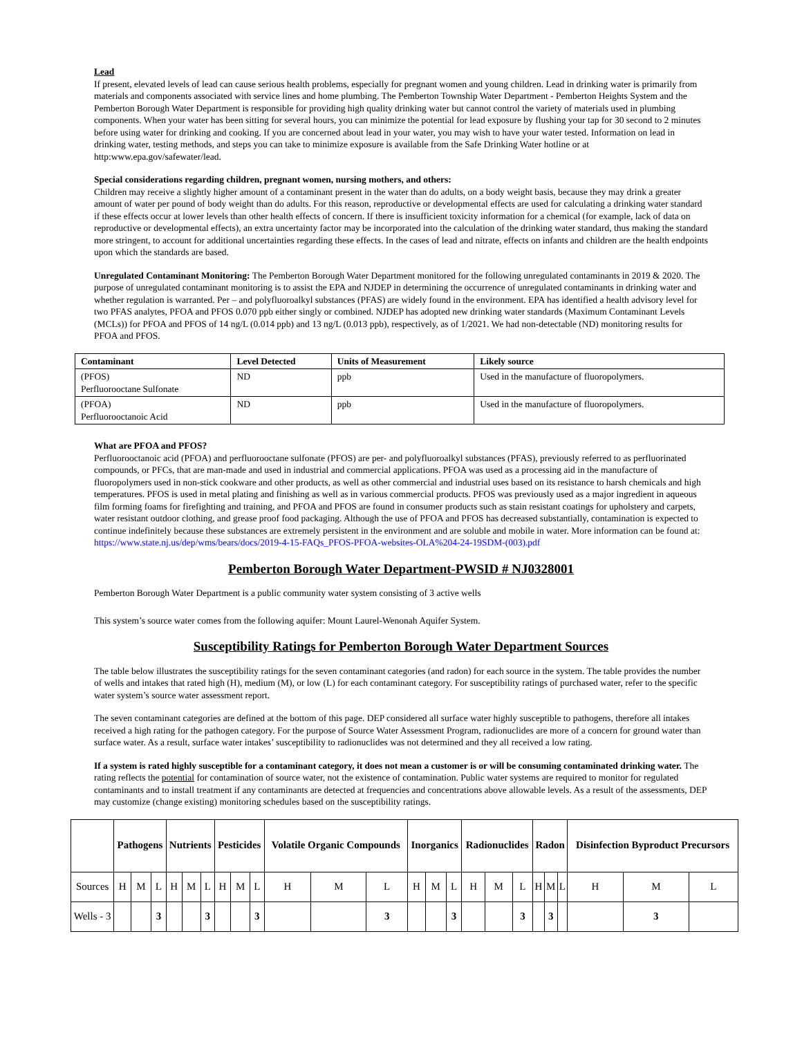Lead
If present, elevated levels of lead can cause serious health problems, especially for pregnant women and young children. Lead in drinking water is primarily from materials and components associated with service lines and home plumbing. The Pemberton Township Water Department - Pemberton Heights System and the Pemberton Borough Water Department is responsible for providing high quality drinking water but cannot control the variety of materials used in plumbing components. When your water has been sitting for several hours, you can minimize the potential for lead exposure by flushing your tap for 30 second to 2 minutes before using water for drinking and cooking. If you are concerned about lead in your water, you may wish to have your water tested. Information on lead in drinking water, testing methods, and steps you can take to minimize exposure is available from the Safe Drinking Water hotline or at http:www.epa.gov/safewater/lead.
Special considerations regarding children, pregnant women, nursing mothers, and others:
Children may receive a slightly higher amount of a contaminant present in the water than do adults, on a body weight basis, because they may drink a greater amount of water per pound of body weight than do adults. For this reason, reproductive or developmental effects are used for calculating a drinking water standard if these effects occur at lower levels than other health effects of concern. If there is insufficient toxicity information for a chemical (for example, lack of data on reproductive or developmental effects), an extra uncertainty factor may be incorporated into the calculation of the drinking water standard, thus making the standard more stringent, to account for additional uncertainties regarding these effects. In the cases of lead and nitrate, effects on infants and children are the health endpoints upon which the standards are based.
Unregulated Contaminant Monitoring: The Pemberton Borough Water Department monitored for the following unregulated contaminants in 2019 & 2020. The purpose of unregulated contaminant monitoring is to assist the EPA and NJDEP in determining the occurrence of unregulated contaminants in drinking water and whether regulation is warranted. Per – and polyfluoroalkyl substances (PFAS) are widely found in the environment. EPA has identified a health advisory level for two PFAS analytes, PFOA and PFOS 0.070 ppb either singly or combined. NJDEP has adopted new drinking water standards (Maximum Contaminant Levels (MCLs)) for PFOA and PFOS of 14 ng/L (0.014 ppb) and 13 ng/L (0.013 ppb), respectively, as of 1/2021. We had non-detectable (ND) monitoring results for PFOA and PFOS.
| Contaminant | Level Detected | Units of Measurement | Likely source |
| (PFOS) Perfluorooctane Sulfonate | ND | ppb | Used in the manufacture of fluoropolymers. |
| (PFOA) Perfluorooctanoic Acid | ND | ppb | Used in the manufacture of fluoropolymers. |
What are PFOA and PFOS?
Perfluorooctanoic acid (PFOA) and perfluorooctane sulfonate (PFOS) are per- and polyfluoroalkyl substances (PFAS), previously referred to as perfluorinated compounds, or PFCs, that are man-made and used in industrial and commercial applications. PFOA was used as a processing aid in the manufacture of fluoropolymers used in non-stick cookware and other products, as well as other commercial and industrial uses based on its resistance to harsh chemicals and high temperatures. PFOS is used in metal plating and finishing as well as in various commercial products. PFOS was previously used as a major ingredient in aqueous film forming foams for firefighting and training, and PFOA and PFOS are found in consumer products such as stain resistant coatings for upholstery and carpets, water resistant outdoor clothing, and grease proof food packaging. Although the use of PFOA and PFOS has decreased substantially, contamination is expected to continue indefinitely because these substances are extremely persistent in the environment and are soluble and mobile in water. More information can be found at:
https://www.state.nj.us/dep/wms/bears/docs/2019-4-15-FAQs_PFOS-PFOA-websites-OLA%204-24-19SDM-(003).pdf
Pemberton Borough Water Department-PWSID # NJ0328001
Pemberton Borough Water Department is a public community water system consisting of 3 active wells
This system’s source water comes from the following aquifer: Mount Laurel-Wenonah Aquifer System.
Susceptibility Ratings for Pemberton Borough Water Department Sources
The table below illustrates the susceptibility ratings for the seven contaminant categories (and radon) for each source in the system. The table provides the number of wells and intakes that rated high (H), medium (M), or low (L) for each contaminant category. For susceptibility ratings of purchased water, refer to the specific water system’s source water assessment report.
The seven contaminant categories are defined at the bottom of this page. DEP considered all surface water highly susceptible to pathogens, therefore all intakes received a high rating for the pathogen category. For the purpose of Source Water Assessment Program, radionuclides are more of a concern for ground water than surface water. As a result, surface water intakes’ susceptibility to radionuclides was not determined and they all received a low rating.
If a system is rated highly susceptible for a contaminant category, it does not mean a customer is or will be consuming contaminated drinking water. The rating reflects the potential for contamination of source water, not the existence of contamination. Public water systems are required to monitor for regulated contaminants and to install treatment if any contaminants are detected at frequencies and concentrations above allowable levels. As a result of the assessments, DEP may customize (change existing) monitoring schedules based on the susceptibility ratings.
| | Pathogens | | | Nutrients | | | Pesticides | | | Volatile Organic Compounds | | | Inorganics | | | Radionuclides | | | Radon | | | Disinfection Byproduct Precursors | | |
| Sources | H | M | L | H | M | L | H | M | L | H | M | L | H | M | L | H | M | L | H | M | L | H | M | L |
| Wells - 3 | | | 3 | | | 3 | | | 3 | | | 3 | | | 3 | | | 3 | | 3 | | | 3 | |